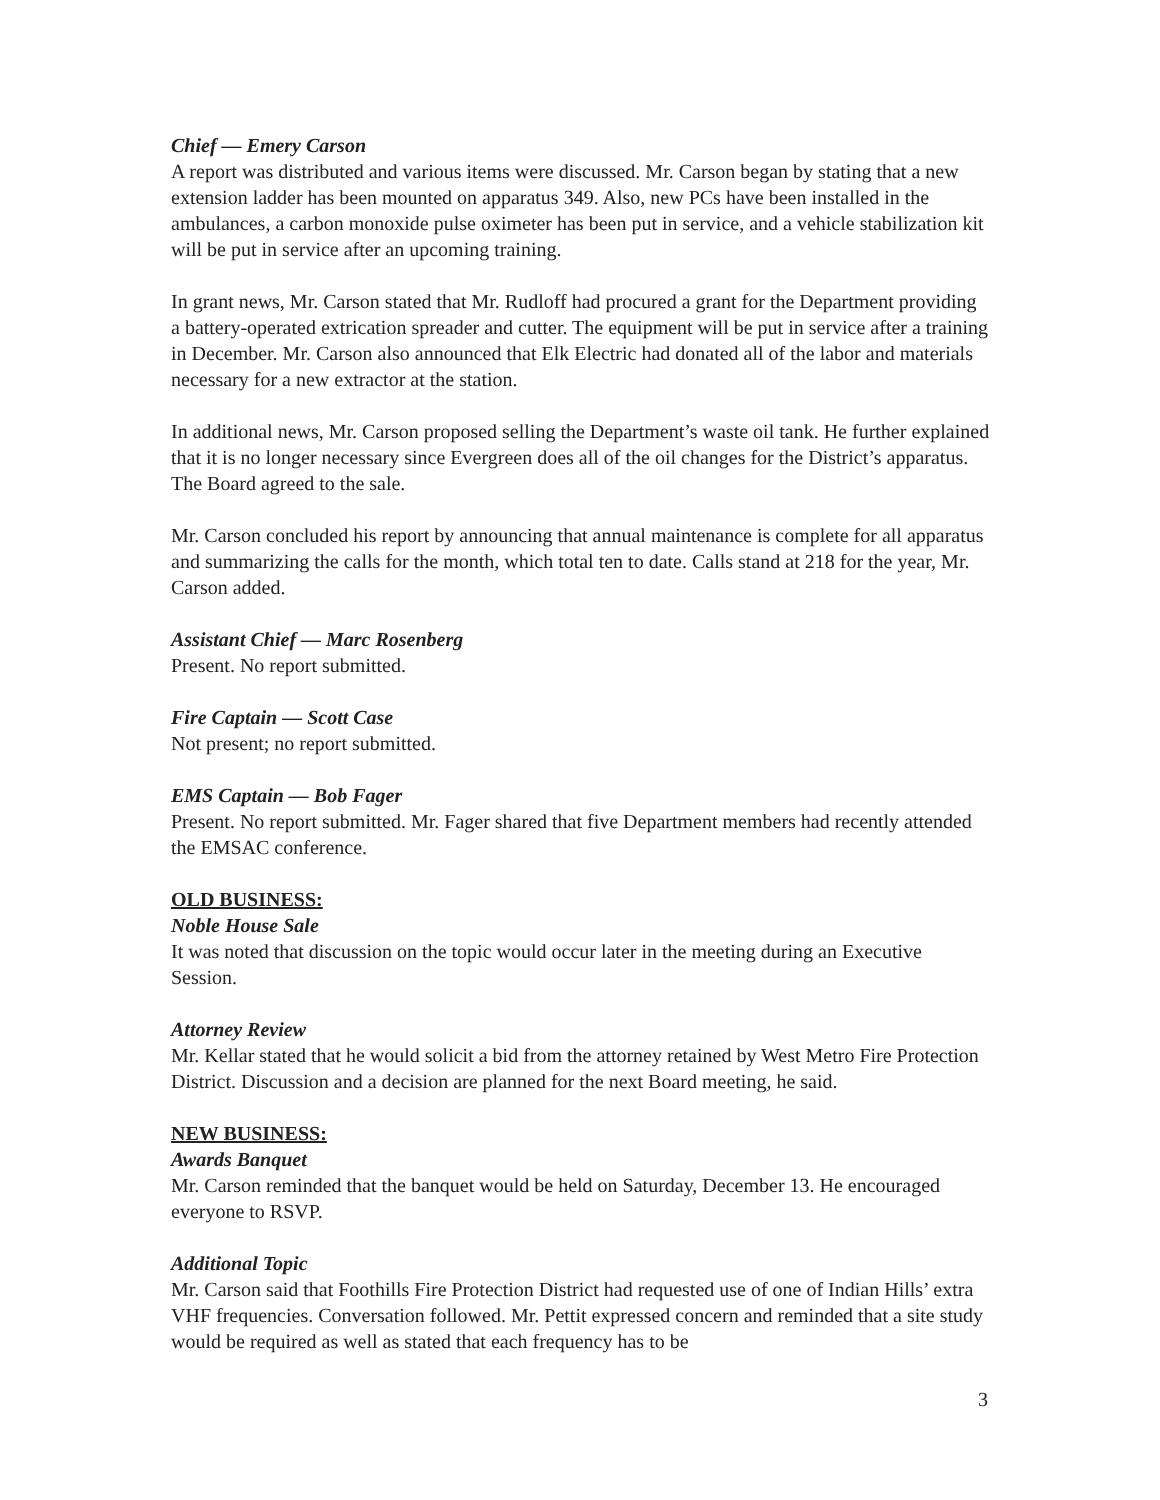Chief — Emery Carson
A report was distributed and various items were discussed. Mr. Carson began by stating that a new extension ladder has been mounted on apparatus 349. Also, new PCs have been installed in the ambulances, a carbon monoxide pulse oximeter has been put in service, and a vehicle stabilization kit will be put in service after an upcoming training.
In grant news, Mr. Carson stated that Mr. Rudloff had procured a grant for the Department providing a battery-operated extrication spreader and cutter. The equipment will be put in service after a training in December. Mr. Carson also announced that Elk Electric had donated all of the labor and materials necessary for a new extractor at the station.
In additional news, Mr. Carson proposed selling the Department’s waste oil tank. He further explained that it is no longer necessary since Evergreen does all of the oil changes for the District’s apparatus. The Board agreed to the sale.
Mr. Carson concluded his report by announcing that annual maintenance is complete for all apparatus and summarizing the calls for the month, which total ten to date. Calls stand at 218 for the year, Mr. Carson added.
Assistant Chief — Marc Rosenberg
Present. No report submitted.
Fire Captain — Scott Case
Not present; no report submitted.
EMS Captain — Bob Fager
Present. No report submitted. Mr. Fager shared that five Department members had recently attended the EMSAC conference.
OLD BUSINESS:
Noble House Sale
It was noted that discussion on the topic would occur later in the meeting during an Executive Session.
Attorney Review
Mr. Kellar stated that he would solicit a bid from the attorney retained by West Metro Fire Protection District. Discussion and a decision are planned for the next Board meeting, he said.
NEW BUSINESS:
Awards Banquet
Mr. Carson reminded that the banquet would be held on Saturday, December 13. He encouraged everyone to RSVP.
Additional Topic
Mr. Carson said that Foothills Fire Protection District had requested use of one of Indian Hills’ extra VHF frequencies. Conversation followed. Mr. Pettit expressed concern and reminded that a site study would be required as well as stated that each frequency has to be
3